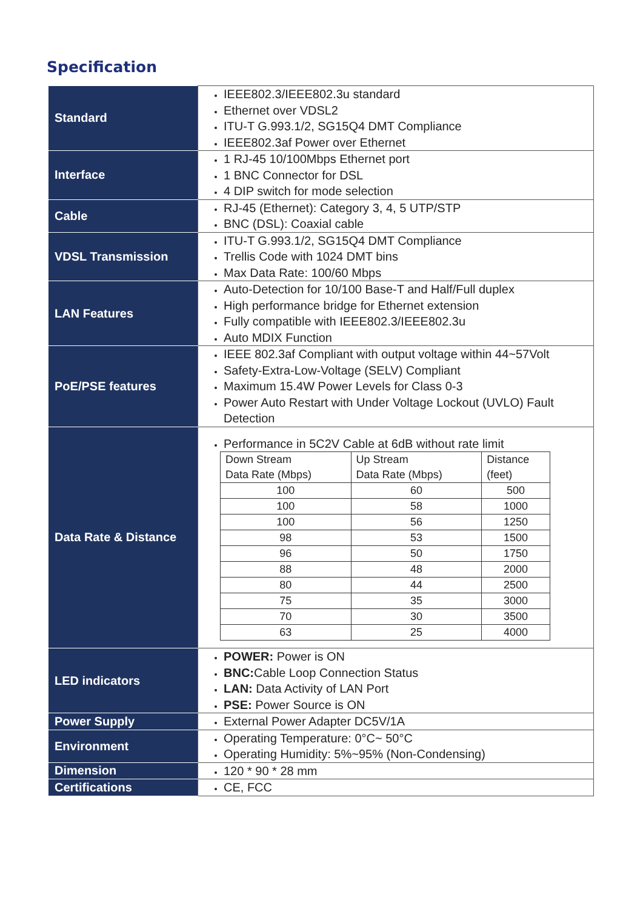Specification
| Standard | IEEE802.3/IEEE802.3u standard Ethernet over VDSL2 ITU-T G.993.1/2, SG15Q4 DMT Compliance IEEE802.3af Power over Ethernet |
| Interface | 1 RJ-45 10/100Mbps Ethernet port 1 BNC Connector for DSL 4 DIP switch for mode selection |
| Cable | RJ-45 (Ethernet): Category 3, 4, 5 UTP/STP BNC (DSL): Coaxial cable |
| VDSL Transmission | ITU-T G.993.1/2, SG15Q4 DMT Compliance Trellis Code with 1024 DMT bins Max Data Rate: 100/60 Mbps |
| LAN Features | Auto-Detection for 10/100 Base-T and Half/Full duplex High performance bridge for Ethernet extension Fully compatible with IEEE802.3/IEEE802.3u Auto MDIX Function |
| PoE/PSE features | IEEE 802.3af Compliant with output voltage within 44~57Volt Safety-Extra-Low-Voltage (SELV) Compliant Maximum 15.4W Power Levels for Class 0-3 Power Auto Restart with Under Voltage Lockout (UVLO) Fault Detection |
| Data Rate & Distance | Performance in 5C2V Cable at 6dB without rate limit / Down Stream Data Rate (Mbps) / Up Stream Data Rate (Mbps) / Distance (feet) / / 100 / 60 / 500 / / 100 / 58 / 1000 / / 100 / 56 / 1250 / / 98 / 53 / 1500 / / 96 / 50 / 1750 / / 88 / 48 / 2000 / / 80 / 44 / 2500 / / 75 / 35 / 3000 / / 70 / 30 / 3500 / / 63 / 25 / 4000 / |
| LED indicators | POWER: Power is ON BNC: Cable Loop Connection Status LAN: Data Activity of LAN Port PSE: Power Source is ON |
| Power Supply | External Power Adapter DC5V/1A |
| Environment | Operating Temperature: 0°C~ 50°C Operating Humidity: 5%~95% (Non-Condensing) |
| Dimension | 120 * 90 * 28 mm |
| Certifications | CE, FCC |